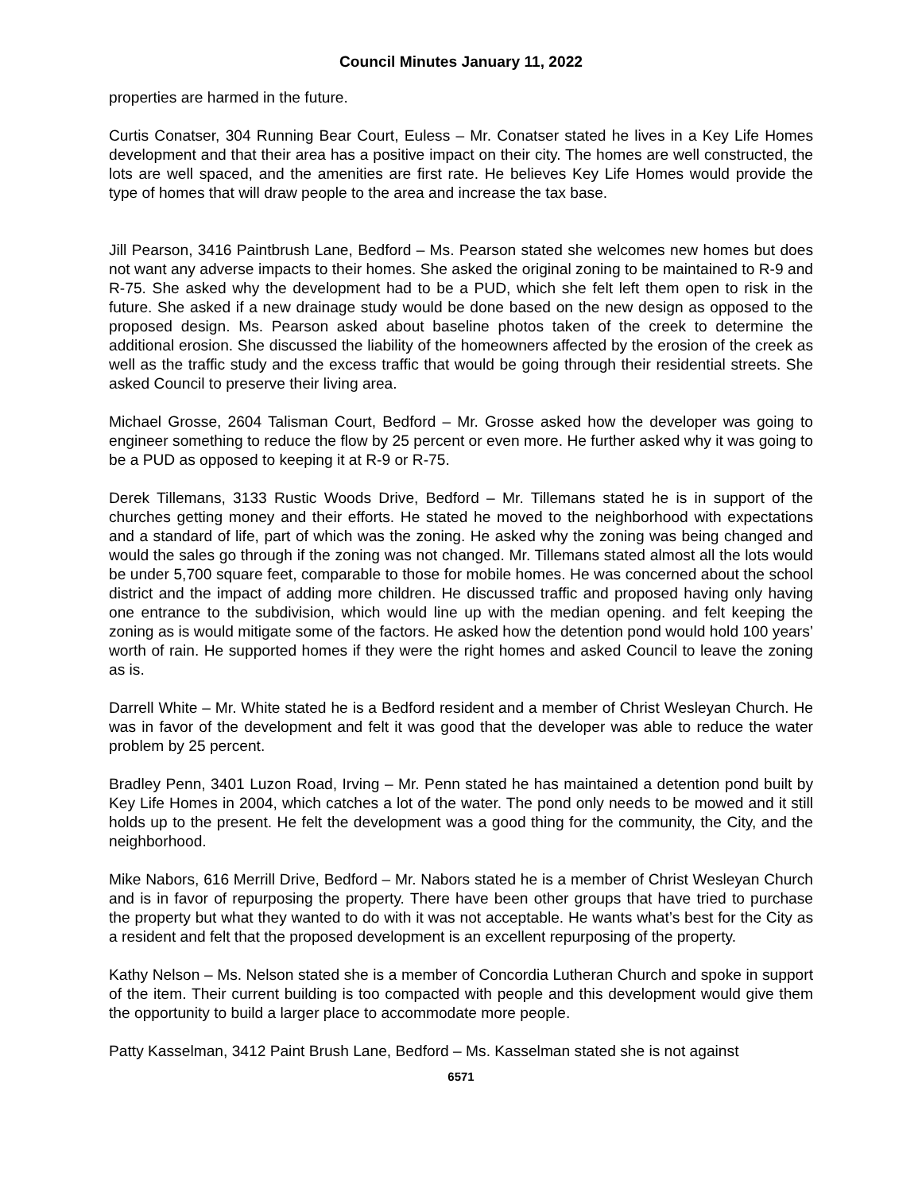Council Minutes January 11, 2022
properties are harmed in the future.
Curtis Conatser, 304 Running Bear Court, Euless – Mr. Conatser stated he lives in a Key Life Homes development and that their area has a positive impact on their city. The homes are well constructed, the lots are well spaced, and the amenities are first rate. He believes Key Life Homes would provide the type of homes that will draw people to the area and increase the tax base.
Jill Pearson, 3416 Paintbrush Lane, Bedford – Ms. Pearson stated she welcomes new homes but does not want any adverse impacts to their homes. She asked the original zoning to be maintained to R-9 and R-75. She asked why the development had to be a PUD, which she felt left them open to risk in the future. She asked if a new drainage study would be done based on the new design as opposed to the proposed design. Ms. Pearson asked about baseline photos taken of the creek to determine the additional erosion. She discussed the liability of the homeowners affected by the erosion of the creek as well as the traffic study and the excess traffic that would be going through their residential streets. She asked Council to preserve their living area.
Michael Grosse, 2604 Talisman Court, Bedford – Mr. Grosse asked how the developer was going to engineer something to reduce the flow by 25 percent or even more. He further asked why it was going to be a PUD as opposed to keeping it at R-9 or R-75.
Derek Tillemans, 3133 Rustic Woods Drive, Bedford – Mr. Tillemans stated he is in support of the churches getting money and their efforts. He stated he moved to the neighborhood with expectations and a standard of life, part of which was the zoning. He asked why the zoning was being changed and would the sales go through if the zoning was not changed. Mr. Tillemans stated almost all the lots would be under 5,700 square feet, comparable to those for mobile homes. He was concerned about the school district and the impact of adding more children. He discussed traffic and proposed having only having one entrance to the subdivision, which would line up with the median opening. and felt keeping the zoning as is would mitigate some of the factors. He asked how the detention pond would hold 100 years’ worth of rain. He supported homes if they were the right homes and asked Council to leave the zoning as is.
Darrell White – Mr. White stated he is a Bedford resident and a member of Christ Wesleyan Church. He was in favor of the development and felt it was good that the developer was able to reduce the water problem by 25 percent.
Bradley Penn, 3401 Luzon Road, Irving – Mr. Penn stated he has maintained a detention pond built by Key Life Homes in 2004, which catches a lot of the water. The pond only needs to be mowed and it still holds up to the present. He felt the development was a good thing for the community, the City, and the neighborhood.
Mike Nabors, 616 Merrill Drive, Bedford – Mr. Nabors stated he is a member of Christ Wesleyan Church and is in favor of repurposing the property. There have been other groups that have tried to purchase the property but what they wanted to do with it was not acceptable. He wants what’s best for the City as a resident and felt that the proposed development is an excellent repurposing of the property.
Kathy Nelson – Ms. Nelson stated she is a member of Concordia Lutheran Church and spoke in support of the item. Their current building is too compacted with people and this development would give them the opportunity to build a larger place to accommodate more people.
Patty Kasselman, 3412 Paint Brush Lane, Bedford – Ms. Kasselman stated she is not against
6571